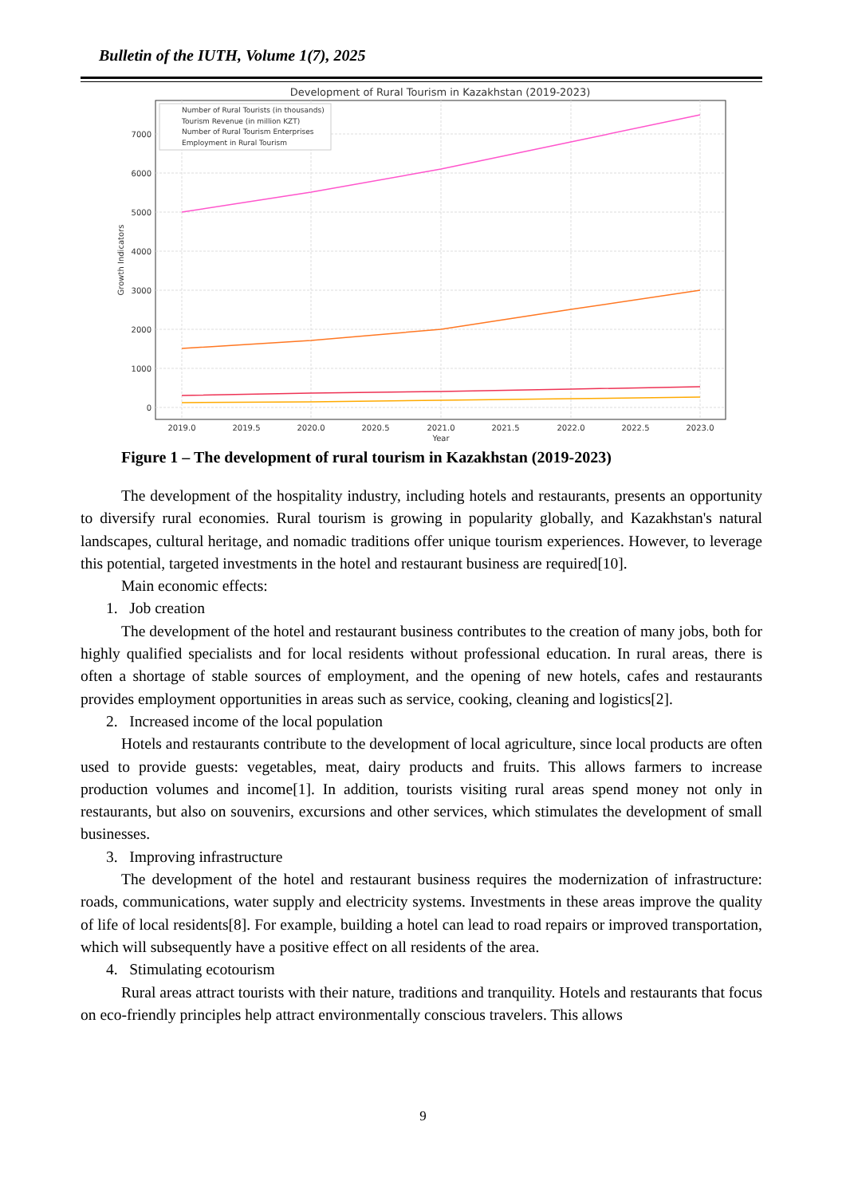Bulletin of the IUTH, Volume 1(7), 2025
Development of Rural Tourism in Kazakhstan (2019-2023)
0
1000
2000
3000
4000
5000
6000
7000
2019.0
2019.5
2020.0
2020.5
2021.0
2021.5
2022.0
2022.5
2023.0
Year
Growth Indicators
Number of Rural Tourists (in thousands)
Tourism Revenue (in million KZT)
Number of Rural Tourism Enterprises
Employment in Rural Tourism
Figure 1 – The development of rural tourism in Kazakhstan (2019-2023)
The development of the hospitality industry, including hotels and restaurants, presents an opportunity to diversify rural economies. Rural tourism is growing in popularity globally, and Kazakhstan's natural landscapes, cultural heritage, and nomadic traditions offer unique tourism experiences. However, to leverage this potential, targeted investments in the hotel and restaurant business are required[10].
Main economic effects:
1. Job creation
The development of the hotel and restaurant business contributes to the creation of many jobs, both for highly qualified specialists and for local residents without professional education. In rural areas, there is often a shortage of stable sources of employment, and the opening of new hotels, cafes and restaurants provides employment opportunities in areas such as service, cooking, cleaning and logistics[2].
2. Increased income of the local population
Hotels and restaurants contribute to the development of local agriculture, since local products are often used to provide guests: vegetables, meat, dairy products and fruits. This allows farmers to increase production volumes and income[1]. In addition, tourists visiting rural areas spend money not only in restaurants, but also on souvenirs, excursions and other services, which stimulates the development of small businesses.
3. Improving infrastructure
The development of the hotel and restaurant business requires the modernization of infrastructure: roads, communications, water supply and electricity systems. Investments in these areas improve the quality of life of local residents[8]. For example, building a hotel can lead to road repairs or improved transportation, which will subsequently have a positive effect on all residents of the area.
4. Stimulating ecotourism
Rural areas attract tourists with their nature, traditions and tranquility. Hotels and restaurants that focus on eco-friendly principles help attract environmentally conscious travelers. This allows
9